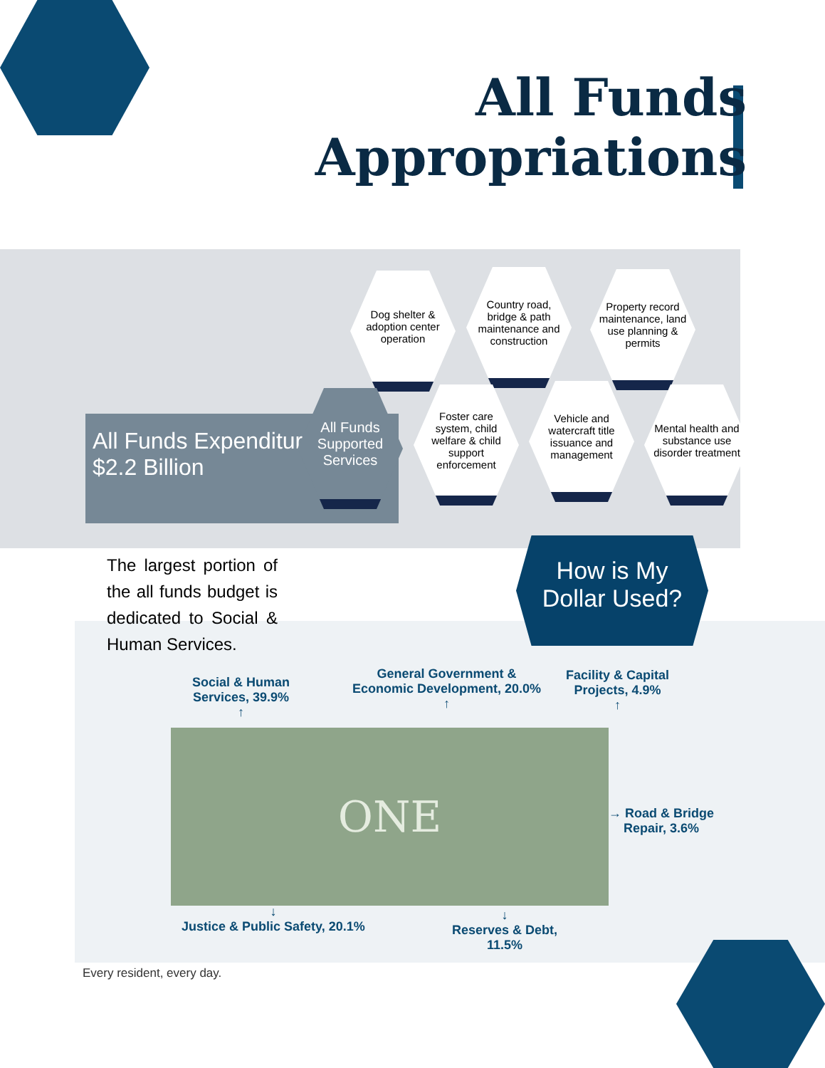All Funds
Appropriations
All Funds Expenditures
$2.2 Billion
The largest portion of the all funds budget is dedicated to Social & Human Services.
Dog shelter & adoption center operation
Country road, bridge & path maintenance and construction
Property record maintenance, land use planning & permits
All Funds Supported Services
Foster care system, child welfare & child support enforcement
Vehicle and watercraft title issuance and management
Mental health and substance use disorder treatment
How is My
Dollar Used?
Social & Human
Services, 39.9%
↑
General Government &
Economic Development, 20.0%
↑
Facility & Capital
Projects, 4.9%
↑
ONE
→ Road & Bridge
Repair, 3.6%
↓
Justice & Public Safety, 20.1%
↓
Reserves & Debt,
11.5%
Every resident, every day.